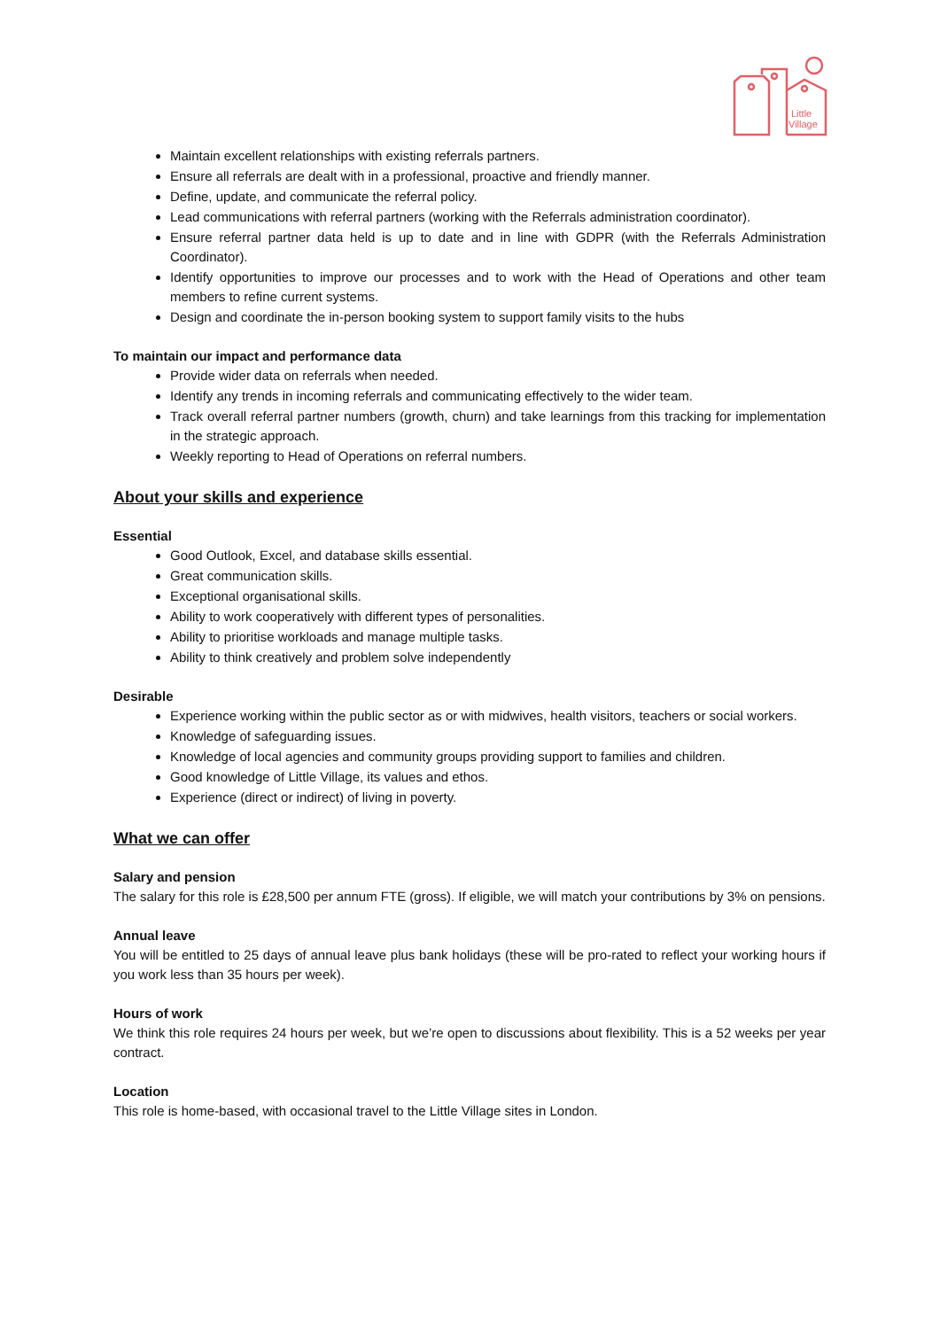Little
Village
Maintain excellent relationships with existing referrals partners.
Ensure all referrals are dealt with in a professional, proactive and friendly manner.
Define, update, and communicate the referral policy.
Lead communications with referral partners (working with the Referrals administration coordinator).
Ensure referral partner data held is up to date and in line with GDPR (with the Referrals Administration Coordinator).
Identify opportunities to improve our processes and to work with the Head of Operations and other team members to refine current systems.
Design and coordinate the in-person booking system to support family visits to the hubs
To maintain our impact and performance data
Provide wider data on referrals when needed.
Identify any trends in incoming referrals and communicating effectively to the wider team.
Track overall referral partner numbers (growth, churn) and take learnings from this tracking for implementation in the strategic approach.
Weekly reporting to Head of Operations on referral numbers.
About your skills and experience
Essential
Good Outlook, Excel, and database skills essential.
Great communication skills.
Exceptional organisational skills.
Ability to work cooperatively with different types of personalities.
Ability to prioritise workloads and manage multiple tasks.
Ability to think creatively and problem solve independently
Desirable
Experience working within the public sector as or with midwives, health visitors, teachers or social workers.
Knowledge of safeguarding issues.
Knowledge of local agencies and community groups providing support to families and children.
Good knowledge of Little Village, its values and ethos.
Experience (direct or indirect) of living in poverty.
What we can offer
Salary and pension
The salary for this role is £28,500 per annum FTE (gross). If eligible, we will match your contributions by 3% on pensions.
Annual leave
You will be entitled to 25 days of annual leave plus bank holidays (these will be pro-rated to reflect your working hours if you work less than 35 hours per week).
Hours of work
We think this role requires 24 hours per week, but we’re open to discussions about flexibility. This is a 52 weeks per year contract.
Location
This role is home-based, with occasional travel to the Little Village sites in London.